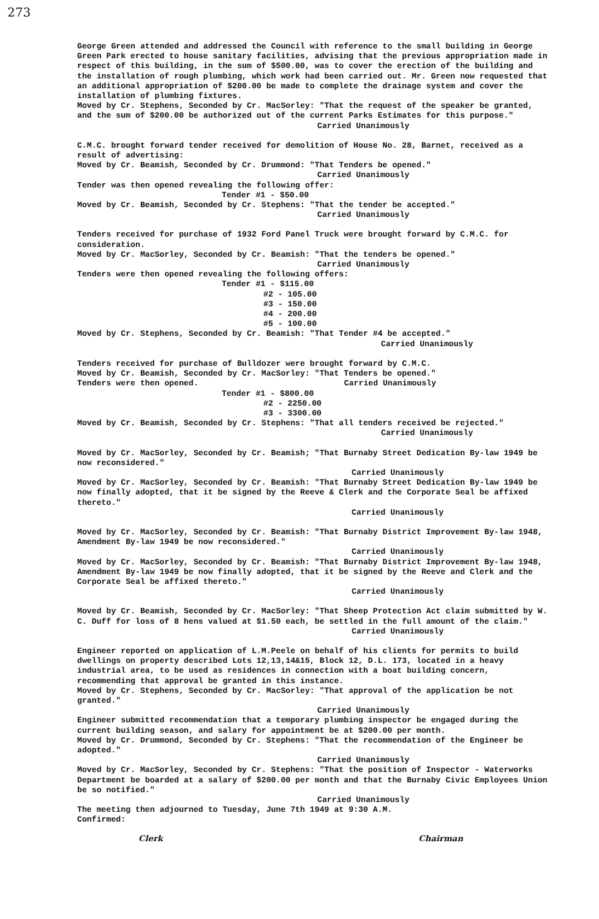273
George Green attended and addressed the Council with reference to the small building in George Green Park erected to house sanitary facilities, advising that the previous appropriation made in respect of this building, in the sum of $500.00, was to cover the erection of the building and the installation of rough plumbing, which work had been carried out. Mr. Green now requested that an additional appropriation of $200.00 be made to complete the drainage system and cover the installation of plumbing fixtures.
Moved by Cr. Stephens, Seconded by Cr. MacSorley: "That the request of the speaker be granted, and the sum of $200.00 be authorized out of the current Parks Estimates for this purpose."
Carried Unanimously
C.M.C. brought forward tender received for demolition of House No. 28, Barnet, received as a result of advertising:
Moved by Cr. Beamish, Seconded by Cr. Drummond: "That Tenders be opened."
Carried Unanimously
Tender was then opened revealing the following offer:
Tender #1 - $50.00
Moved by Cr. Beamish, Seconded by Cr. Stephens: "That the tender be accepted."
Carried Unanimously
Tenders received for purchase of 1932 Ford Panel Truck were brought forward by C.M.C. for consideration.
Moved by Cr. MacSorley, Seconded by Cr. Beamish: "That the tenders be opened."
Carried Unanimously
Tenders were then opened revealing the following offers:
Tender #1 - $115.00
#2 - 105.00
#3 - 150.00
#4 - 200.00
#5 - 100.00
Moved by Cr. Stephens, Seconded by Cr. Beamish: "That Tender #4 be accepted."
Carried Unanimously
Tenders received for purchase of Bulldozer were brought forward by C.M.C.
Moved by Cr. Beamish, Seconded by Cr. MacSorley: "That Tenders be opened."
Tenders were then opened. Carried Unanimously
Tender #1 - $800.00
#2 - 2250.00
#3 - 3300.00
Moved by Cr. Beamish, Seconded by Cr. Stephens: "That all tenders received be rejected."
Carried Unanimously
Moved by Cr. MacSorley, Seconded by Cr. Beamish; "That Burnaby Street Dedication By-law 1949 be now reconsidered."
Carried Unanimously
Moved by Cr. MacSorley, Seconded by Cr. Beamish: "That Burnaby Street Dedication By-law 1949 be now finally adopted, that it be signed by the Reeve & Clerk and the Corporate Seal be affixed thereto."
Carried Unanimously
Moved by Cr. MacSorley, Seconded by Cr. Beamish: "That Burnaby District Improvement By-law 1948, Amendment By-law 1949 be now reconsidered."
Carried Unanimously
Moved by Cr. MacSorley, Seconded by Cr. Beamish: "That Burnaby District Improvement By-law 1948, Amendment By-law 1949 be now finally adopted, that it be signed by the Reeve and Clerk and the Corporate Seal be affixed thereto."
Carried Unanimously
Moved by Cr. Beamish, Seconded by Cr. MacSorley: "That Sheep Protection Act claim submitted by W. C. Duff for loss of 8 hens valued at $1.50 each, be settled in the full amount of the claim."
Carried Unanimously
Engineer reported on application of L.M.Peele on behalf of his clients for permits to build dwellings on property described Lots 12,13,14&15, Block 12, D.L. 173, located in a heavy industrial area, to be used as residences in connection with a boat building concern, recommending that approval be granted in this instance.
Moved by Cr. Stephens, Seconded by Cr. MacSorley: "That approval of the application be not granted."
Carried Unanimously
Engineer submitted recommendation that a temporary plumbing inspector be engaged during the current building season, and salary for appointment be at $200.00 per month.
Moved by Cr. Drummond, Seconded by Cr. Stephens: "That the recommendation of the Engineer be adopted."
Carried Unanimously
Moved by Cr. MacSorley, Seconded by Cr. Stephens: "That the position of Inspector - Waterworks Department be boarded at a salary of $200.00 per month and that the Burnaby Civic Employees Union be so notified."
Carried Unanimously
The meeting then adjourned to Tuesday, June 7th 1949 at 9:30 A.M.
Confirmed:
Clerk Chairman